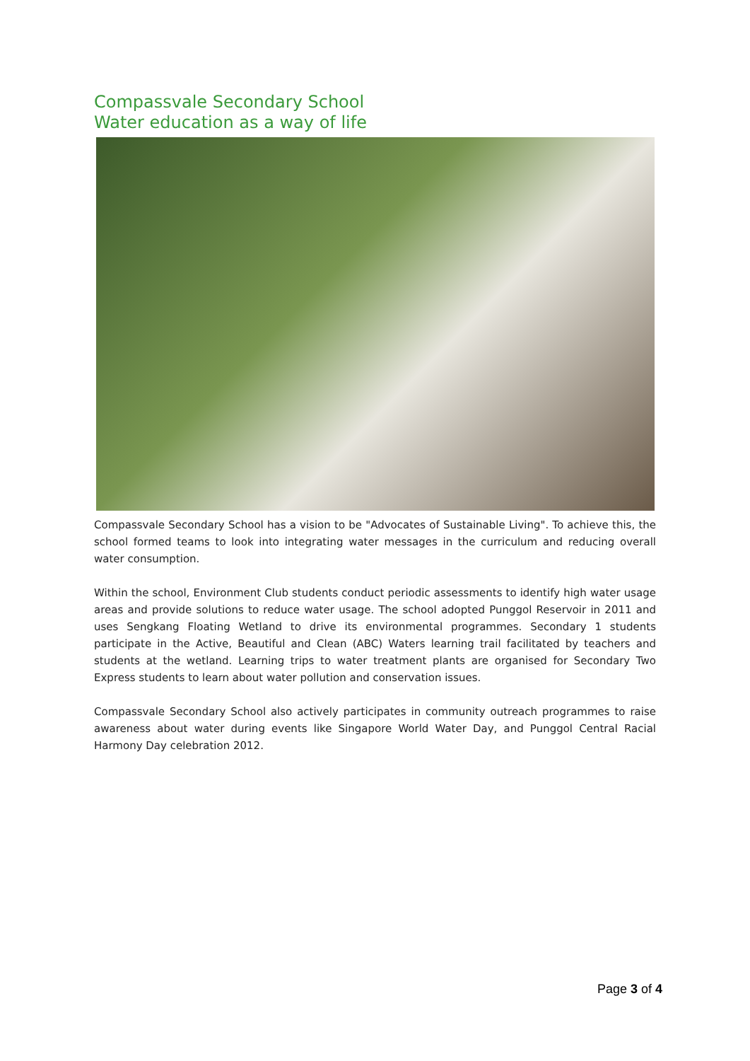Compassvale Secondary School
Water education as a way of life
Compassvale Secondary School has a vision to be "Advocates of Sustainable Living". To achieve this, the school formed teams to look into integrating water messages in the curriculum and reducing overall water consumption.
Within the school, Environment Club students conduct periodic assessments to identify high water usage areas and provide solutions to reduce water usage. The school adopted Punggol Reservoir in 2011 and uses Sengkang Floating Wetland to drive its environmental programmes. Secondary 1 students participate in the Active, Beautiful and Clean (ABC) Waters learning trail facilitated by teachers and students at the wetland. Learning trips to water treatment plants are organised for Secondary Two Express students to learn about water pollution and conservation issues.
Compassvale Secondary School also actively participates in community outreach programmes to raise awareness about water during events like Singapore World Water Day, and Punggol Central Racial Harmony Day celebration 2012.
Page 3 of 4